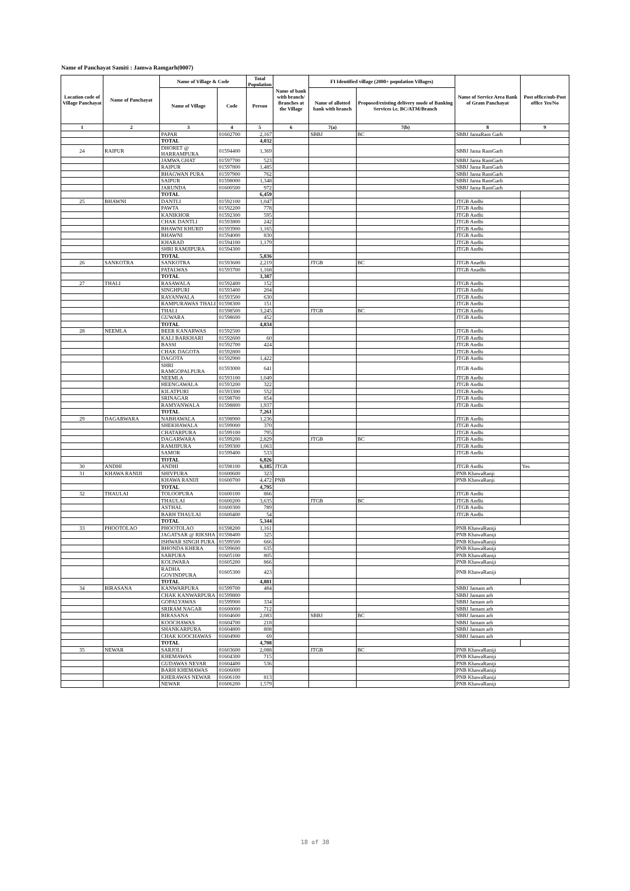Name of Panchayat Samiti : Jamwa Ramgarh(0007)
| Location code of Village Panchayat | Name of Panchayat | Name of Village & Code | | Total Population | Name of bank with branch/ Branches at the Village | FI Identified village (2000+ population Villages) | | Name of Service Area Bank of Gram Panchayat | Post office/sub-Post office Yes/No |
| --- | --- | --- | --- | --- | --- | --- | --- | --- | --- |
| | | Name of Village | Code | Person | | Name of allotted bank with branch | Proposed/existing delivery mode of Banking Services i.e. BC/ATM/Branch | | |
| 1 | 2 | 3 | 4 | 5 | 6 | 7(a) | 7(b) | 8 | 9 |
| | | PAPAR | 01602700 | 2,167 | | SBBJ | BC | SBBJ JamaRam Garh | |
| | | TOTAL | | 4,032 | | | | | |
| 24 | RAIPUR | DHORET @ HARRAMPURA | 01594400 | 1,369 | | | | SBBJ Jama RamGarh | |
| | | JAMWA GHAT | 01597700 | 523 | | | | SBBJ Jama RamGarh | |
| | | RAIPUR | 01597800 | 1,485 | | | | SBBJ Jama RamGarh | |
| | | BHAGWAN PURA | 01597900 | 762 | | | | SBBJ Jama RamGarh | |
| | | SAIPUR | 01598000 | 1,348 | | | | SBBJ Jama RamGarh | |
| | | JARUNDA | 01600500 | 972 | | | | SBBJ Jama RamGarh | |
| | | TOTAL | | 6,459 | | | | | |
| 25 | BHAWNI | DANTLI | 01592100 | 1,047 | | | | JTGB Andhi | |
| | | PAWTA | 01592200 | 778 | | | | JTGB Andhi | |
| | | KANIKHOR | 01592300 | 595 | | | | JTGB Andhi | |
| | | CHAK DANTLI | 01593800 | 242 | | | | JTGB Andhi | |
| | | BHAWNI KHURD | 01593900 | 1,165 | | | | JTGB Andhi | |
| | | BHAWNI | 01594000 | 830 | | | | JTGB Andhi | |
| | | KHARAD | 01594100 | 1,179 | | | | JTGB Andhi | |
| | | SHRI RAMJIPURA | 01594300 | | | | | JTGB Andhi | |
| | | TOTAL | | 5,836 | | | | | |
| 26 | SANKOTRA | SANKOTRA | 01593600 | 2,219 | | JTGB | BC | JTGB Anadhi | |
| | | PATALWAS | 01593700 | 1,168 | | | | JTGB Anadhi | |
| | | TOTAL | | 3,387 | | | | | |
| 27 | THALI | RASAWALA | 01592400 | 152 | | | | JTGB Andhi | |
| | | SINGHPURI | 01593400 | 204 | | | | JTGB Andhi | |
| | | RAYANWALA | 01593500 | 630 | | | | JTGB Andhi | |
| | | RAMPURAWAS THALI | 01598300 | 151 | | | | JTGB Andhi | |
| | | THALI | 01598500 | 3,245 | | JTGB | BC | JTGB Andhi | |
| | | GUWARA | 01598600 | 452 | | | | JTGB Andhi | |
| | | TOTAL | | 4,834 | | | | | |
| 28 | NEEMLA | BEER KANARWAS | 01592500 | | | | | JTGB Andhi | |
| | | KALI BARKHARI | 01592600 | 60 | | | | JTGB Andhi | |
| | | BASSI | 01592700 | 424 | | | | JTGB Andhi | |
| | | CHAK DAGOTA | 01592800 | | | | | JTGB Andhi | |
| | | DAGOTA | 01592900 | 1,422 | | | | JTGB Andhi | |
| | | SHRI RAMGOPALPURA | 01593000 | 641 | | | | JTGB Andhi | |
| | | NEEMLA | 01593100 | 1,049 | | | | JTGB Andhi | |
| | | HEENGAWALA | 01593200 | 322 | | | | JTGB Andhi | |
| | | KILATPURI | 01593300 | 552 | | | | JTGB Andhi | |
| | | SRINAGAR | 01598700 | 854 | | | | JTGB Andhi | |
| | | RAMYANWALA | 01598800 | 1,937 | | | | JTGB Andhi | |
| | | TOTAL | | 7,261 | | | | | |
| 29 | DAGARWARA | NABHAWALA | 01598900 | 1,236 | | | | JTGB Andhi | |
| | | SHEKHAWALA | 01599000 | 370 | | | | JTGB Andhi | |
| | | CHATARPURA | 01599100 | 795 | | | | JTGB Andhi | |
| | | DAGARWARA | 01599200 | 2,829 | | JTGB | BC | JTGB Andhi | |
| | | RAMJIPURA | 01599300 | 1,063 | | | | JTGB Andhi | |
| | | SAMOR | 01599400 | 533 | | | | JTGB Andhi | |
| | | TOTAL | | 6,826 | | | | | |
| 30 | ANDHI | ANDHI | 01598100 | 6,185 | JTGB | | | JTGB Andhi | Yes |
| 31 | KHAWA RANIJI | SHIVPURA | 01600600 | 323 | | | | PNB KhawaRanji | |
| | | KHAWA RANIJI | 01600700 | 4,472 | PNB | | | PNB KhawaRanji | |
| | | TOTAL | | 4,795 | | | | | |
| 32 | THAULAI | TOLOOPURA | 01600100 | 866 | | | | JTGB Andhi | |
| | | THAULAI | 01600200 | 3,635 | | JTGB | BC | JTGB Andhi | |
| | | ASTHAL | 01600300 | 789 | | | | JTGB Andhi | |
| | | BARH THAULAI | 01600400 | 54 | | | | JTGB Andhi | |
| | | TOTAL | | 5,344 | | | | | |
| 33 | PHOOTOLAO | PHOOTOLAO | 01598200 | 1,161 | | | | PNB KhawaRaniji | |
| | | JAGATSAR @ RIKSHA | 01598400 | 325 | | | | PNB KhawaRaniji | |
| | | ISHWAR SINGH PURA | 01599500 | 666 | | | | PNB KhawaRaniji | |
| | | BHONDA KHERA | 01599600 | 635 | | | | PNB KhawaRaniji | |
| | | SARPURA | 01605100 | 805 | | | | PNB KhawaRaniji | |
| | | KOLIWARA | 01605200 | 866 | | | | PNB KhawaRaniji | |
| | | RADHA GOVINDPURA | 01605300 | 423 | | | | PNB KhawaRaniji | |
| | | TOTAL | | 4,881 | | | | | |
| 34 | BIRASANA | KANWARPURA | 01599700 | 484 | | | | SBBJ Jamam arh | |
| | | CHAK KANWARPURA | 01599800 | | | | | SBBJ Jamam arh | |
| | | GOPALYAWAS | 01599900 | 334 | | | | SBBJ Jamam arh | |
| | | SRIRAM NAGAR | 01600000 | 712 | | | | SBBJ Jamam arh | |
| | | BIRASANA | 01604600 | 2,083 | | SBBJ | BC | SBBJ Jamam arh | |
| | | KOOCHAWAS | 01604700 | 218 | | | | SBBJ Jamam arh | |
| | | SHANKARPURA | 01604800 | 808 | | | | SBBJ Jamam arh | |
| | | CHAK KOOCHAWAS | 01604900 | 69 | | | | SBBJ Jamam arh | |
| | | TOTAL | | 4,708 | | | | | |
| 35 | NEWAR | SARJOLI | 01603600 | 2,088 | | JTGB | BC | PNB KhawaRaniji | |
| | | KHEMAWAS | 01604300 | 715 | | | | PNB KhawaRaniji | |
| | | GUDAWAS NEVAR | 01604400 | 536 | | | | PNB KhawaRaniji | |
| | | BARH KHEMAWAS | 01606000 | | | | | PNB KhawaRaniji | |
| | | KHERAWAS NEWAR | 01606100 | 813 | | | | PNB KhawaRaniji | |
| | | NEWAR | 01606200 | 1,579 | | | | PNB KhawaRaniji | |
18 of 38